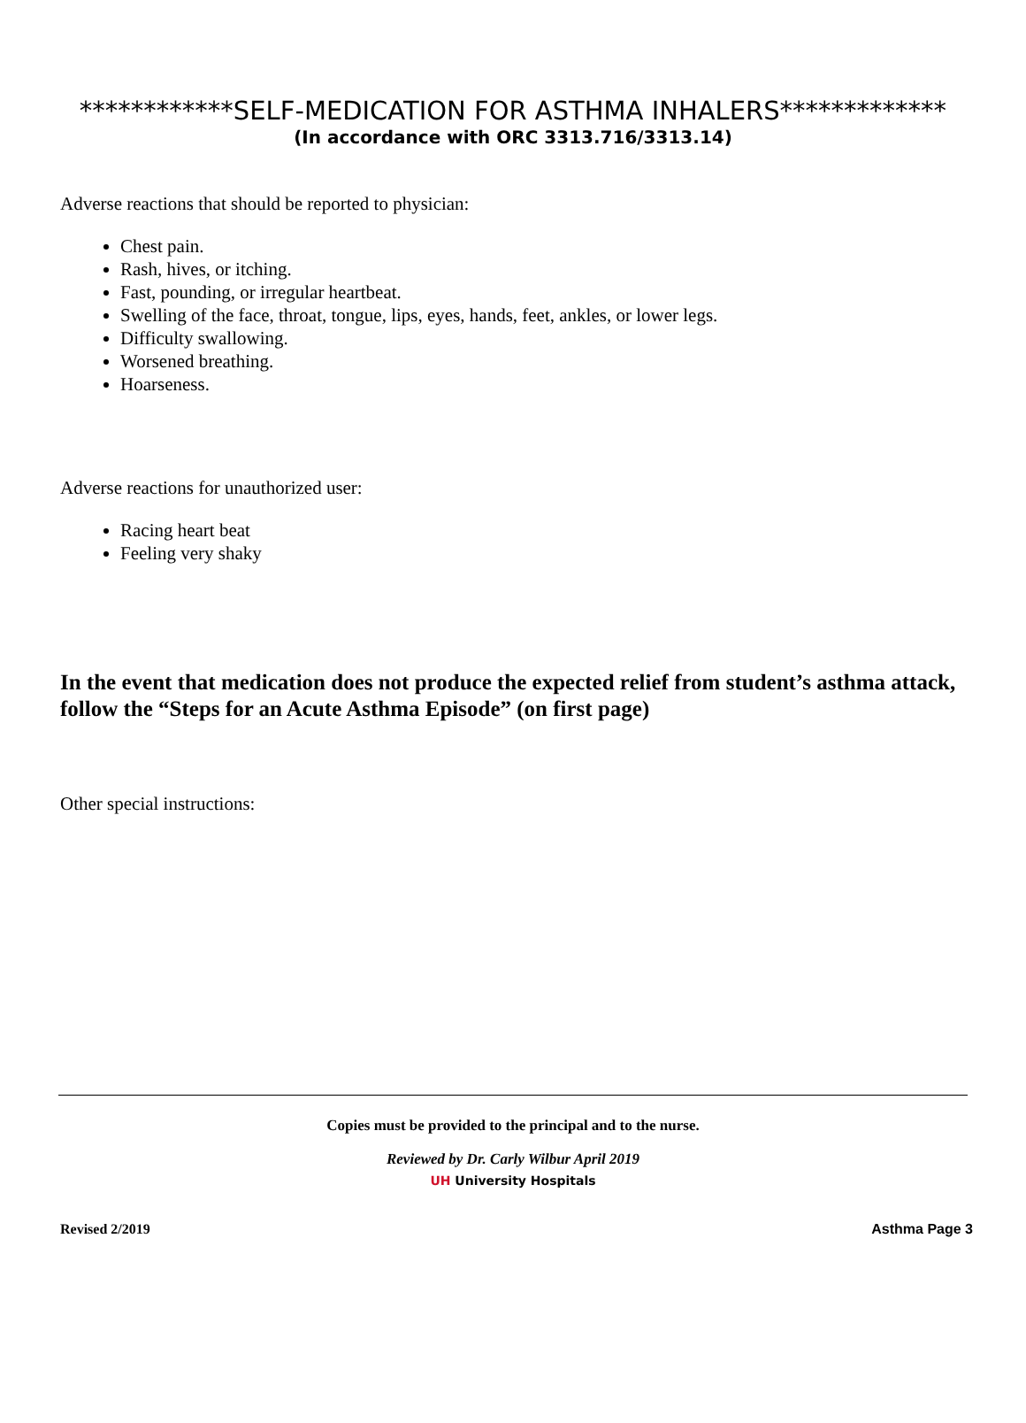************SELF-MEDICATION FOR ASTHMA INHALERS*************
(In accordance with ORC 3313.716/3313.14)
Adverse reactions that should be reported to physician:
Chest pain.
Rash, hives, or itching.
Fast, pounding, or irregular heartbeat.
Swelling of the face, throat, tongue, lips, eyes, hands, feet, ankles, or lower legs.
Difficulty swallowing.
Worsened breathing.
Hoarseness.
Adverse reactions for unauthorized user:
Racing heart beat
Feeling very shaky
In the event that medication does not produce the expected relief from student’s asthma attack, follow the “Steps for an Acute Asthma Episode” (on first page)
Other special instructions:
Copies must be provided to the principal and to the nurse.
Reviewed by Dr. Carly Wilbur April 2019
UH University Hospitals
Revised 2/2019 Asthma Page 3